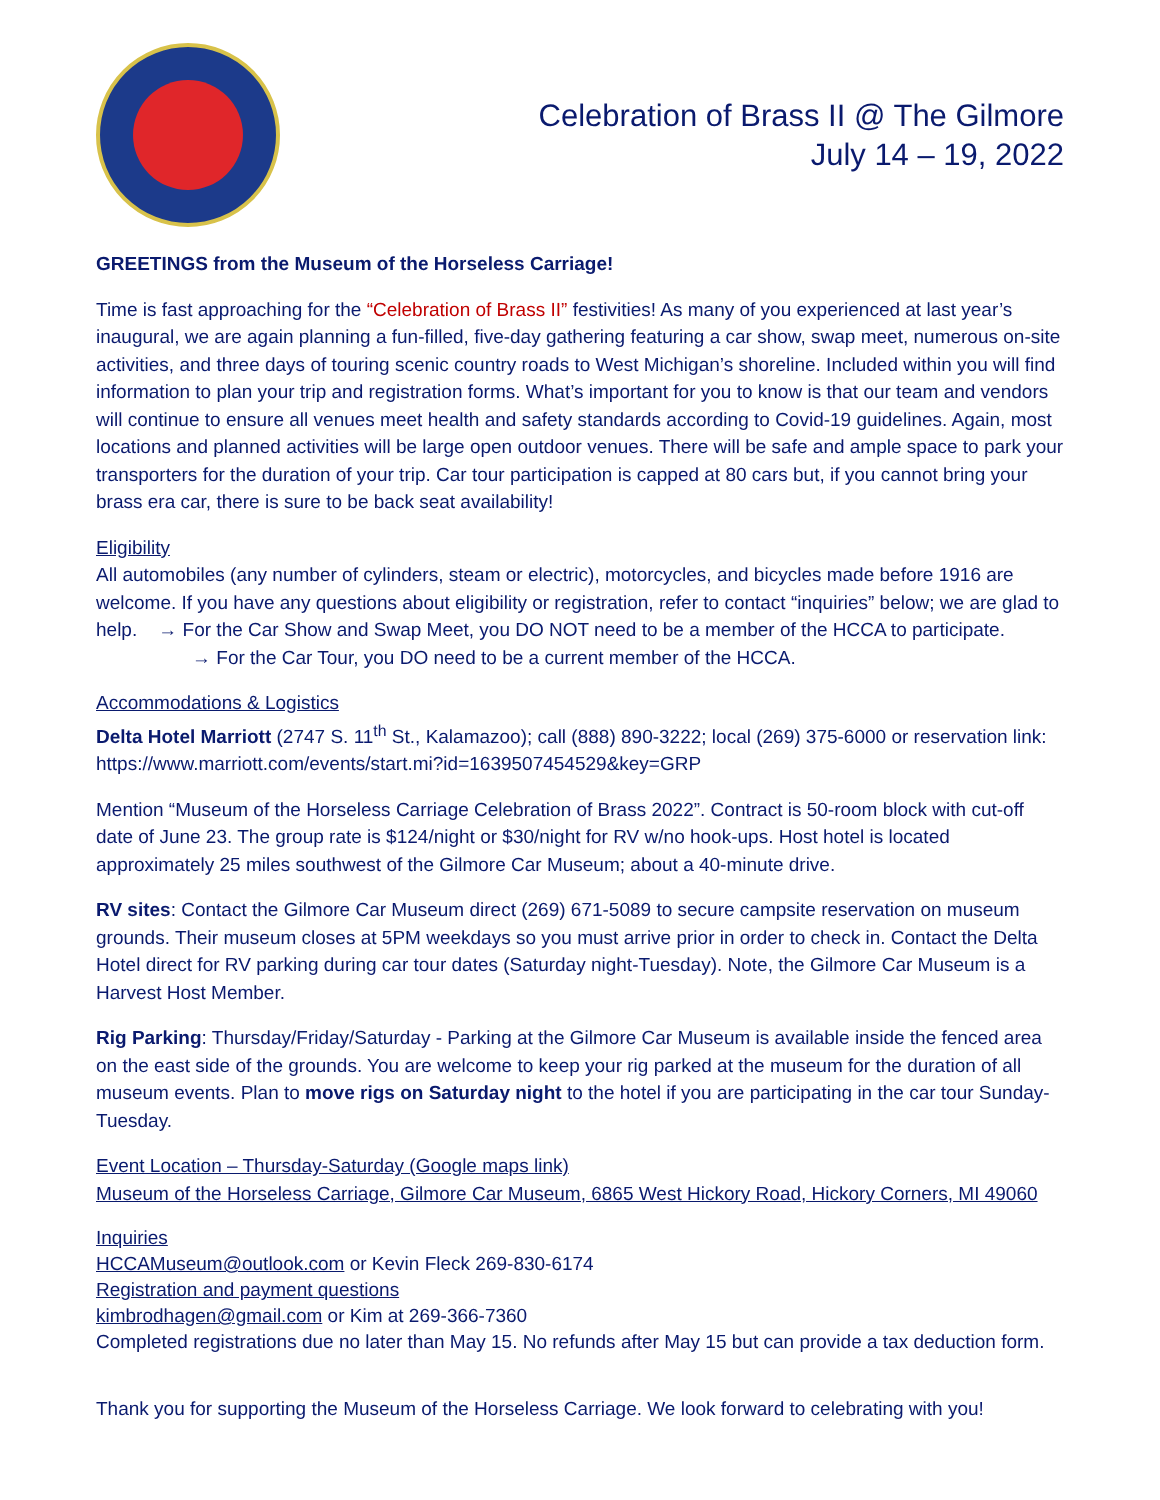Celebration of Brass II @ The Gilmore
July 14 – 19, 2022
GREETINGS from the Museum of the Horseless Carriage!
Time is fast approaching for the “Celebration of Brass II” festivities! As many of you experienced at last year’s inaugural, we are again planning a fun-filled, five-day gathering featuring a car show, swap meet, numerous on-site activities, and three days of touring scenic country roads to West Michigan’s shoreline. Included within you will find information to plan your trip and registration forms. What’s important for you to know is that our team and vendors will continue to ensure all venues meet health and safety standards according to Covid-19 guidelines. Again, most locations and planned activities will be large open outdoor venues. There will be safe and ample space to park your transporters for the duration of your trip. Car tour participation is capped at 80 cars but, if you cannot bring your brass era car, there is sure to be back seat availability!
Eligibility
All automobiles (any number of cylinders, steam or electric), motorcycles, and bicycles made before 1916 are welcome. If you have any questions about eligibility or registration, refer to contact “inquiries” below; we are glad to help. → For the Car Show and Swap Meet, you DO NOT need to be a member of the HCCA to participate.
→ For the Car Tour, you DO need to be a current member of the HCCA.
Accommodations & Logistics
Delta Hotel Marriott (2747 S. 11<sup>th</sup> St., Kalamazoo); call (888) 890-3222; local (269) 375-6000 or reservation link: https://www.marriott.com/events/start.mi?id=1639507454529&key=GRP
Mention “Museum of the Horseless Carriage Celebration of Brass 2022”. Contract is 50-room block with cut-off date of June 23. The group rate is $124/night or $30/night for RV w/no hook-ups. Host hotel is located approximately 25 miles southwest of the Gilmore Car Museum; about a 40-minute drive.
RV sites: Contact the Gilmore Car Museum direct (269) 671-5089 to secure campsite reservation on museum grounds. Their museum closes at 5PM weekdays so you must arrive prior in order to check in. Contact the Delta Hotel direct for RV parking during car tour dates (Saturday night-Tuesday). Note, the Gilmore Car Museum is a Harvest Host Member.
Rig Parking: Thursday/Friday/Saturday - Parking at the Gilmore Car Museum is available inside the fenced area on the east side of the grounds. You are welcome to keep your rig parked at the museum for the duration of all museum events. Plan to move rigs on Saturday night to the hotel if you are participating in the car tour Sunday-Tuesday.
Event Location – Thursday-Saturday (Google maps link)
Museum of the Horseless Carriage, Gilmore Car Museum, 6865 West Hickory Road, Hickory Corners, MI 49060
Inquiries
HCCAMuseum@outlook.com or Kevin Fleck 269-830-6174
Registration and payment questions
kimbrodhagen@gmail.com or Kim at 269-366-7360
Completed registrations due no later than May 15. No refunds after May 15 but can provide a tax deduction form.
Thank you for supporting the Museum of the Horseless Carriage. We look forward to celebrating with you!